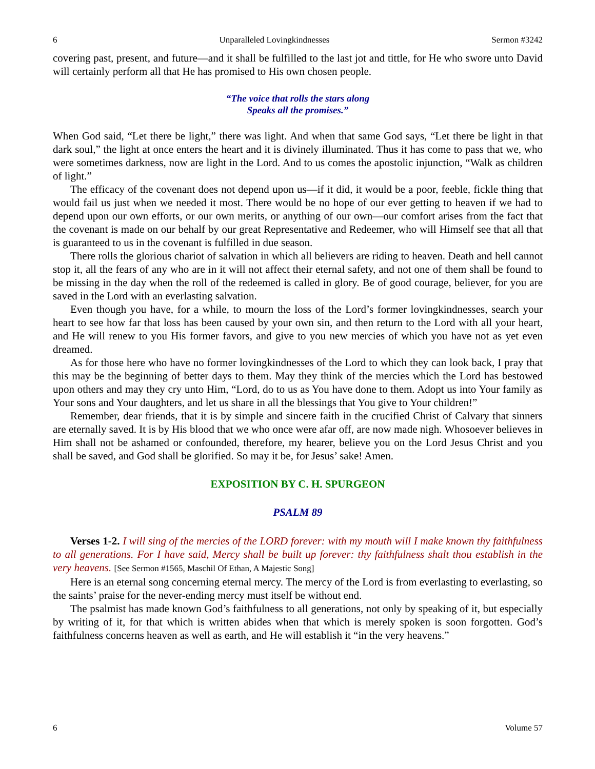6 Unparalleled Lovingkindnesses Sermon #3242
covering past, present, and future—and it shall be fulfilled to the last jot and tittle, for He who swore unto David will certainly perform all that He has promised to His own chosen people.
“The voice that rolls the stars along
Speaks all the promises.”
When God said, “Let there be light,” there was light. And when that same God says, “Let there be light in that dark soul,” the light at once enters the heart and it is divinely illuminated. Thus it has come to pass that we, who were sometimes darkness, now are light in the Lord. And to us comes the apostolic injunction, “Walk as children of light.”
The efficacy of the covenant does not depend upon us—if it did, it would be a poor, feeble, fickle thing that would fail us just when we needed it most. There would be no hope of our ever getting to heaven if we had to depend upon our own efforts, or our own merits, or anything of our own—our comfort arises from the fact that the covenant is made on our behalf by our great Representative and Redeemer, who will Himself see that all that is guaranteed to us in the covenant is fulfilled in due season.
There rolls the glorious chariot of salvation in which all believers are riding to heaven. Death and hell cannot stop it, all the fears of any who are in it will not affect their eternal safety, and not one of them shall be found to be missing in the day when the roll of the redeemed is called in glory. Be of good courage, believer, for you are saved in the Lord with an everlasting salvation.
Even though you have, for a while, to mourn the loss of the Lord’s former lovingkindnesses, search your heart to see how far that loss has been caused by your own sin, and then return to the Lord with all your heart, and He will renew to you His former favors, and give to you new mercies of which you have not as yet even dreamed.
As for those here who have no former lovingkindnesses of the Lord to which they can look back, I pray that this may be the beginning of better days to them. May they think of the mercies which the Lord has bestowed upon others and may they cry unto Him, “Lord, do to us as You have done to them. Adopt us into Your family as Your sons and Your daughters, and let us share in all the blessings that You give to Your children!”
Remember, dear friends, that it is by simple and sincere faith in the crucified Christ of Calvary that sinners are eternally saved. It is by His blood that we who once were afar off, are now made nigh. Whosoever believes in Him shall not be ashamed or confounded, therefore, my hearer, believe you on the Lord Jesus Christ and you shall be saved, and God shall be glorified. So may it be, for Jesus’ sake! Amen.
EXPOSITION BY C. H. SPURGEON
PSALM 89
Verses 1-2. I will sing of the mercies of the LORD forever: with my mouth will I make known thy faithfulness to all generations. For I have said, Mercy shall be built up forever: thy faithfulness shalt thou establish in the very heavens. [See Sermon #1565, Maschil Of Ethan, A Majestic Song]
Here is an eternal song concerning eternal mercy. The mercy of the Lord is from everlasting to everlasting, so the saints’ praise for the never-ending mercy must itself be without end.
The psalmist has made known God’s faithfulness to all generations, not only by speaking of it, but especially by writing of it, for that which is written abides when that which is merely spoken is soon forgotten. God’s faithfulness concerns heaven as well as earth, and He will establish it “in the very heavens.”
6 Volume 57